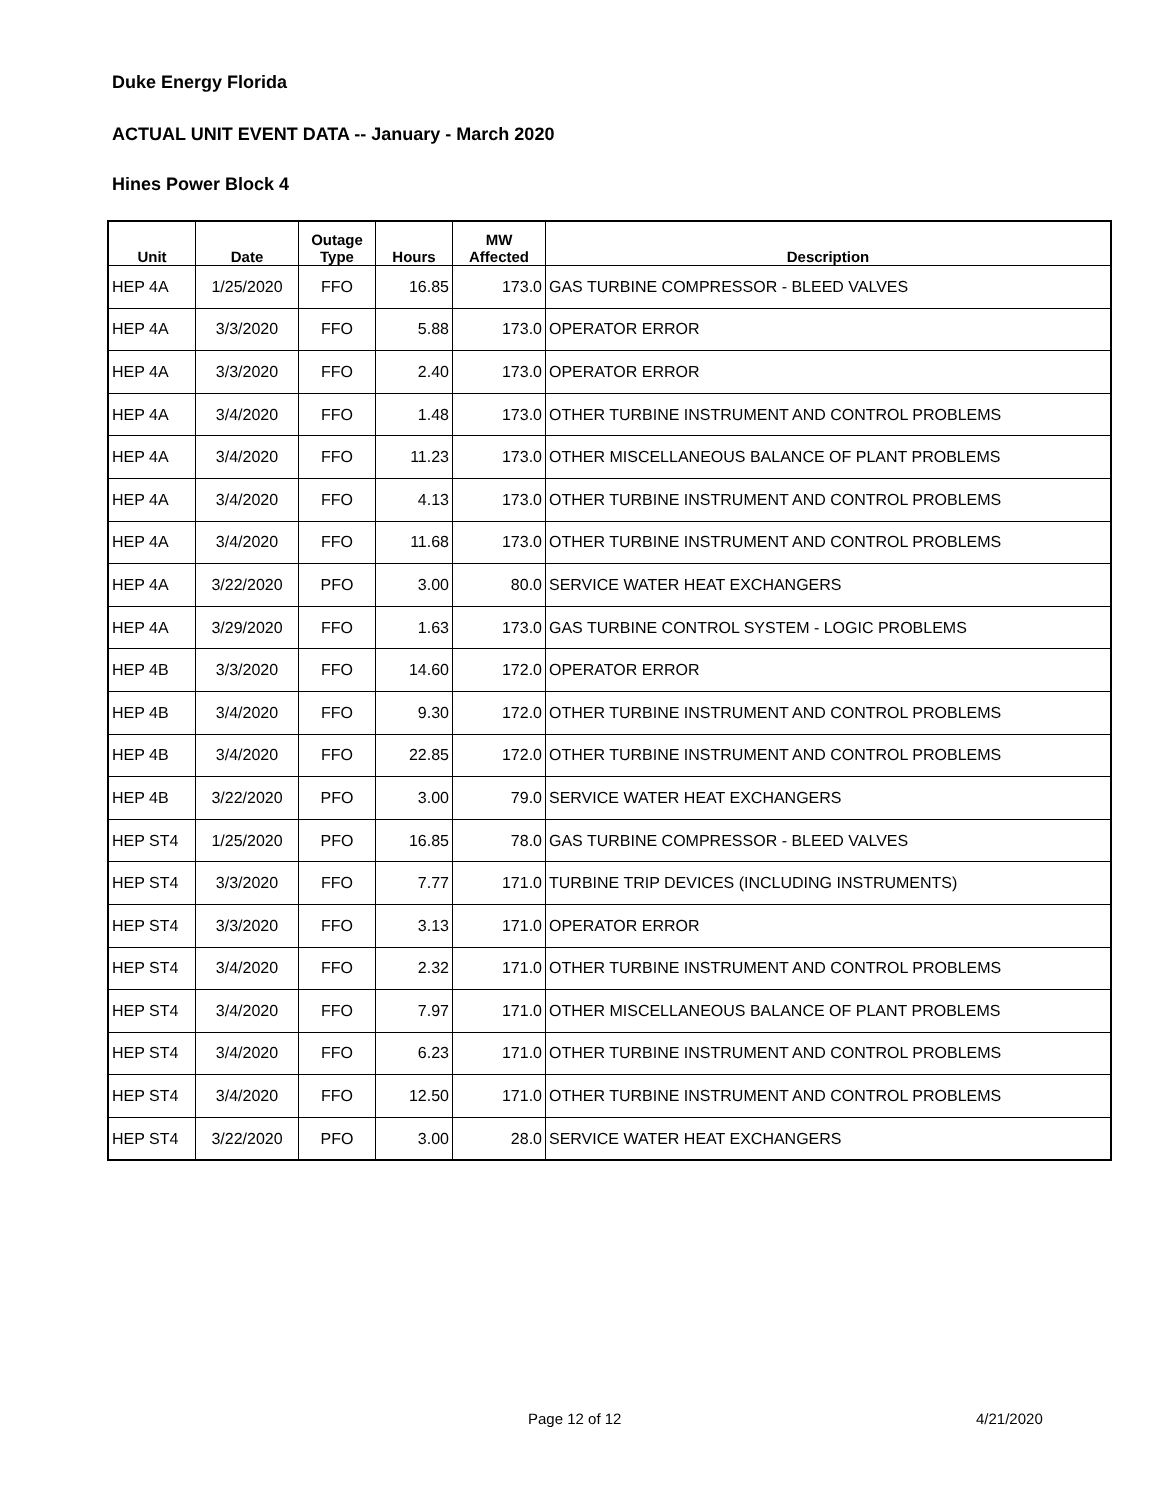Duke Energy Florida
ACTUAL UNIT EVENT DATA -- January - March 2020
Hines Power Block 4
| Unit | Date | Outage Type | Hours | MW Affected | Description |
| --- | --- | --- | --- | --- | --- |
| HEP 4A | 1/25/2020 | FFO | 16.85 | 173.0 | GAS TURBINE COMPRESSOR - BLEED VALVES |
| HEP 4A | 3/3/2020 | FFO | 5.88 | 173.0 | OPERATOR ERROR |
| HEP 4A | 3/3/2020 | FFO | 2.40 | 173.0 | OPERATOR ERROR |
| HEP 4A | 3/4/2020 | FFO | 1.48 | 173.0 | OTHER TURBINE INSTRUMENT AND CONTROL PROBLEMS |
| HEP 4A | 3/4/2020 | FFO | 11.23 | 173.0 | OTHER MISCELLANEOUS BALANCE OF PLANT PROBLEMS |
| HEP 4A | 3/4/2020 | FFO | 4.13 | 173.0 | OTHER TURBINE INSTRUMENT AND CONTROL PROBLEMS |
| HEP 4A | 3/4/2020 | FFO | 11.68 | 173.0 | OTHER TURBINE INSTRUMENT AND CONTROL PROBLEMS |
| HEP 4A | 3/22/2020 | PFO | 3.00 | 80.0 | SERVICE WATER HEAT EXCHANGERS |
| HEP 4A | 3/29/2020 | FFO | 1.63 | 173.0 | GAS TURBINE CONTROL SYSTEM - LOGIC PROBLEMS |
| HEP 4B | 3/3/2020 | FFO | 14.60 | 172.0 | OPERATOR ERROR |
| HEP 4B | 3/4/2020 | FFO | 9.30 | 172.0 | OTHER TURBINE INSTRUMENT AND CONTROL PROBLEMS |
| HEP 4B | 3/4/2020 | FFO | 22.85 | 172.0 | OTHER TURBINE INSTRUMENT AND CONTROL PROBLEMS |
| HEP 4B | 3/22/2020 | PFO | 3.00 | 79.0 | SERVICE WATER HEAT EXCHANGERS |
| HEP ST4 | 1/25/2020 | PFO | 16.85 | 78.0 | GAS TURBINE COMPRESSOR - BLEED VALVES |
| HEP ST4 | 3/3/2020 | FFO | 7.77 | 171.0 | TURBINE TRIP DEVICES (INCLUDING INSTRUMENTS) |
| HEP ST4 | 3/3/2020 | FFO | 3.13 | 171.0 | OPERATOR ERROR |
| HEP ST4 | 3/4/2020 | FFO | 2.32 | 171.0 | OTHER TURBINE INSTRUMENT AND CONTROL PROBLEMS |
| HEP ST4 | 3/4/2020 | FFO | 7.97 | 171.0 | OTHER MISCELLANEOUS BALANCE OF PLANT PROBLEMS |
| HEP ST4 | 3/4/2020 | FFO | 6.23 | 171.0 | OTHER TURBINE INSTRUMENT AND CONTROL PROBLEMS |
| HEP ST4 | 3/4/2020 | FFO | 12.50 | 171.0 | OTHER TURBINE INSTRUMENT AND CONTROL PROBLEMS |
| HEP ST4 | 3/22/2020 | PFO | 3.00 | 28.0 | SERVICE WATER HEAT EXCHANGERS |
Page 12 of 12 4/21/2020